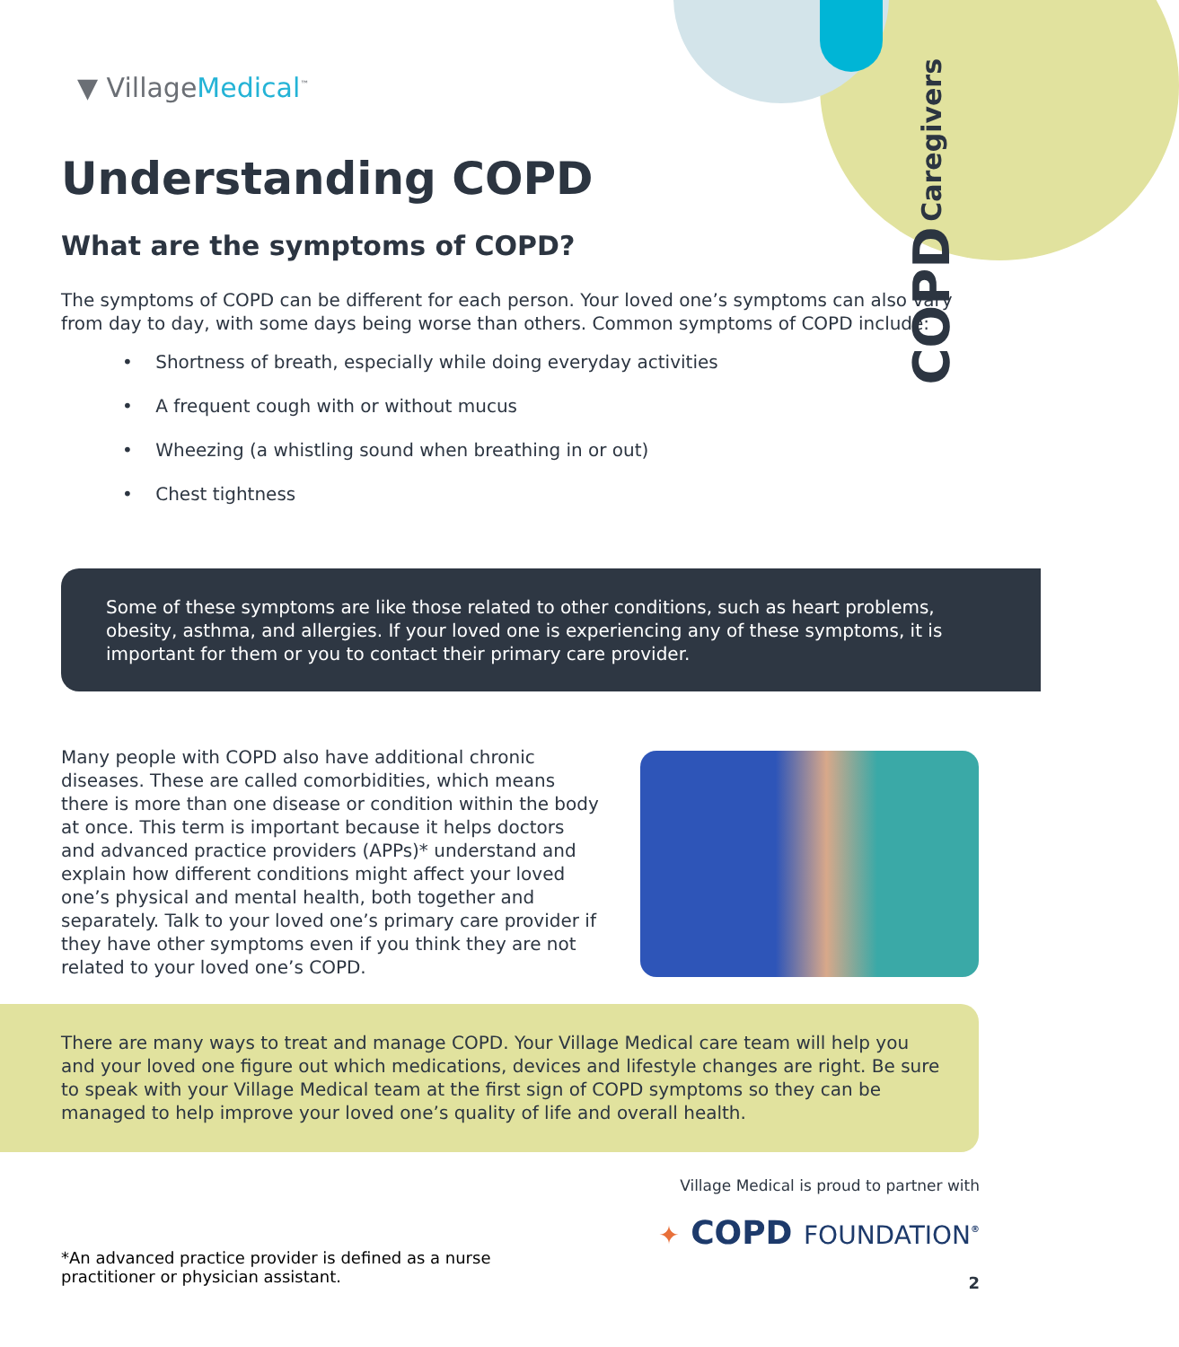COPD Caregivers
▼ VillageMedical<sup>™</sup>
Understanding COPD
What are the symptoms of COPD?
The symptoms of COPD can be different for each person. Your loved one’s symptoms can also vary from day to day, with some days being worse than others. Common symptoms of COPD include:
• Shortness of breath, especially while doing everyday activities
• A frequent cough with or without mucus
• Wheezing (a whistling sound when breathing in or out)
• Chest tightness
Some of these symptoms are like those related to other conditions, such as heart problems, obesity, asthma, and allergies. If your loved one is experiencing any of these symptoms, it is important for them or you to contact their primary care provider.
Many people with COPD also have additional chronic diseases. These are called comorbidities, which means there is more than one disease or condition within the body at once. This term is important because it helps doctors and advanced practice providers (APPs)* understand and explain how different conditions might affect your loved one’s physical and mental health, both together and separately. Talk to your loved one’s primary care provider if they have other symptoms even if you think they are not related to your loved one’s COPD.
There are many ways to treat and manage COPD. Your Village Medical care team will help you and your loved one figure out which medications, devices and lifestyle changes are right. Be sure to speak with your Village Medical team at the first sign of COPD symptoms so they can be managed to help improve your loved one’s quality of life and overall health.
Village Medical is proud to partner with
✦ COPD FOUNDATION<sup>®</sup>
*An advanced practice provider is defined as a nurse
practitioner or physician assistant.
2